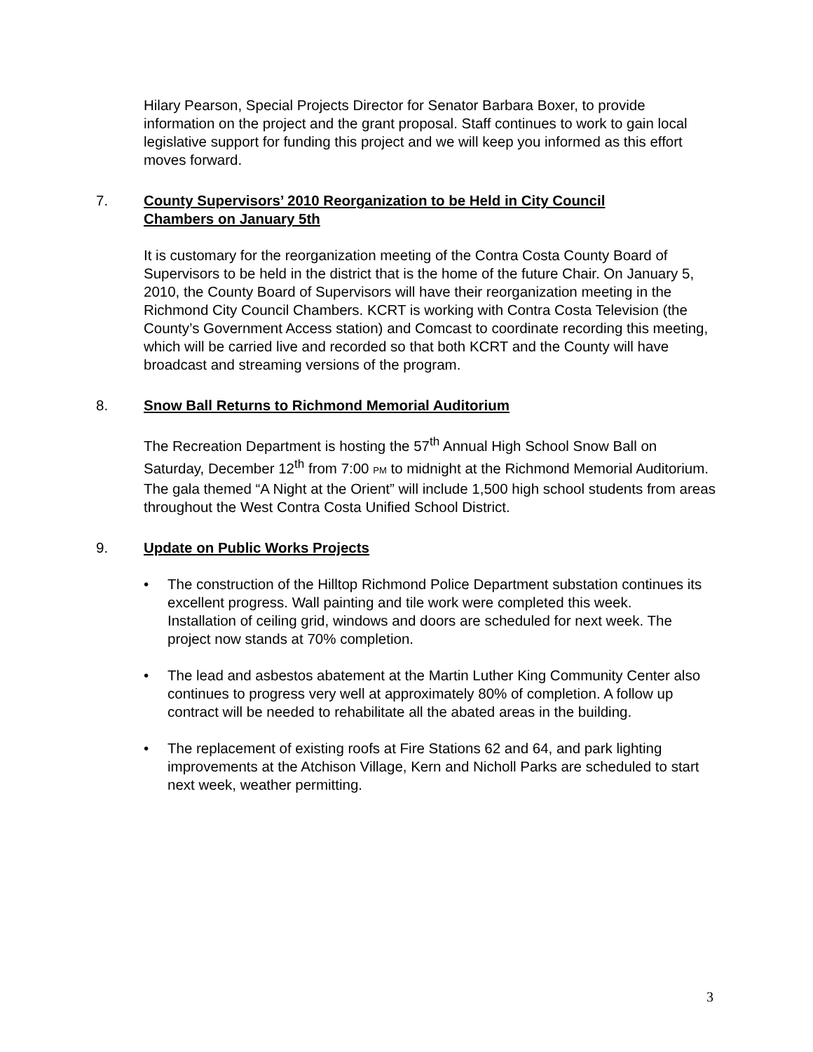Hilary Pearson, Special Projects Director for Senator Barbara Boxer, to provide information on the project and the grant proposal. Staff continues to work to gain local legislative support for funding this project and we will keep you informed as this effort moves forward.
7. County Supervisors’ 2010 Reorganization to be Held in City Council Chambers on January 5th
It is customary for the reorganization meeting of the Contra Costa County Board of Supervisors to be held in the district that is the home of the future Chair. On January 5, 2010, the County Board of Supervisors will have their reorganization meeting in the Richmond City Council Chambers. KCRT is working with Contra Costa Television (the County’s Government Access station) and Comcast to coordinate recording this meeting, which will be carried live and recorded so that both KCRT and the County will have broadcast and streaming versions of the program.
8. Snow Ball Returns to Richmond Memorial Auditorium
The Recreation Department is hosting the 57<sup>th</sup> Annual High School Snow Ball on Saturday, December 12<sup>th</sup> from 7:00 PM to midnight at the Richmond Memorial Auditorium. The gala themed “A Night at the Orient” will include 1,500 high school students from areas throughout the West Contra Costa Unified School District.
9. Update on Public Works Projects
• The construction of the Hilltop Richmond Police Department substation continues its excellent progress. Wall painting and tile work were completed this week. Installation of ceiling grid, windows and doors are scheduled for next week. The project now stands at 70% completion.
• The lead and asbestos abatement at the Martin Luther King Community Center also continues to progress very well at approximately 80% of completion. A follow up contract will be needed to rehabilitate all the abated areas in the building.
• The replacement of existing roofs at Fire Stations 62 and 64, and park lighting improvements at the Atchison Village, Kern and Nicholl Parks are scheduled to start next week, weather permitting.
3